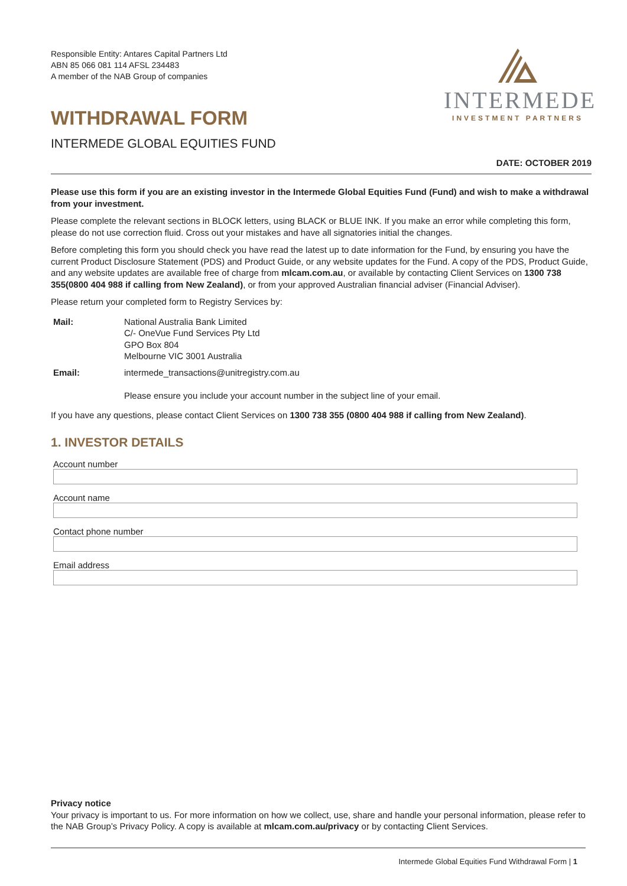Responsible Entity: Antares Capital Partners Ltd
ABN 85 066 081 114 AFSL 234483
A member of the NAB Group of companies
WITHDRAWAL FORM
INTERMEDE GLOBAL EQUITIES FUND
INTERMEDE
INVESTMENT PARTNERS
DATE: OCTOBER 2019
Please use this form if you are an existing investor in the Intermede Global Equities Fund (Fund) and wish to make a withdrawal from your investment.
Please complete the relevant sections in BLOCK letters, using BLACK or BLUE INK. If you make an error while completing this form, please do not use correction fluid. Cross out your mistakes and have all signatories initial the changes.
Before completing this form you should check you have read the latest up to date information for the Fund, by ensuring you have the current Product Disclosure Statement (PDS) and Product Guide, or any website updates for the Fund. A copy of the PDS, Product Guide, and any website updates are available free of charge from mlcam.com.au, or available by contacting Client Services on 1300 738 355(0800 404 988 if calling from New Zealand), or from your approved Australian financial adviser (Financial Adviser).
Please return your completed form to Registry Services by:
Mail: National Australia Bank Limited
C/- OneVue Fund Services Pty Ltd
GPO Box 804
Melbourne VIC 3001 Australia
Email: intermede_transactions@unitregistry.com.au
Please ensure you include your account number in the subject line of your email.
If you have any questions, please contact Client Services on 1300 738 355 (0800 404 988 if calling from New Zealand).
1. INVESTOR DETAILS
Account number
Account name
Contact phone number
Email address
Privacy notice
Your privacy is important to us. For more information on how we collect, use, share and handle your personal information, please refer to the NAB Group’s Privacy Policy. A copy is available at mlcam.com.au/privacy or by contacting Client Services.
Intermede Global Equities Fund Withdrawal Form | 1